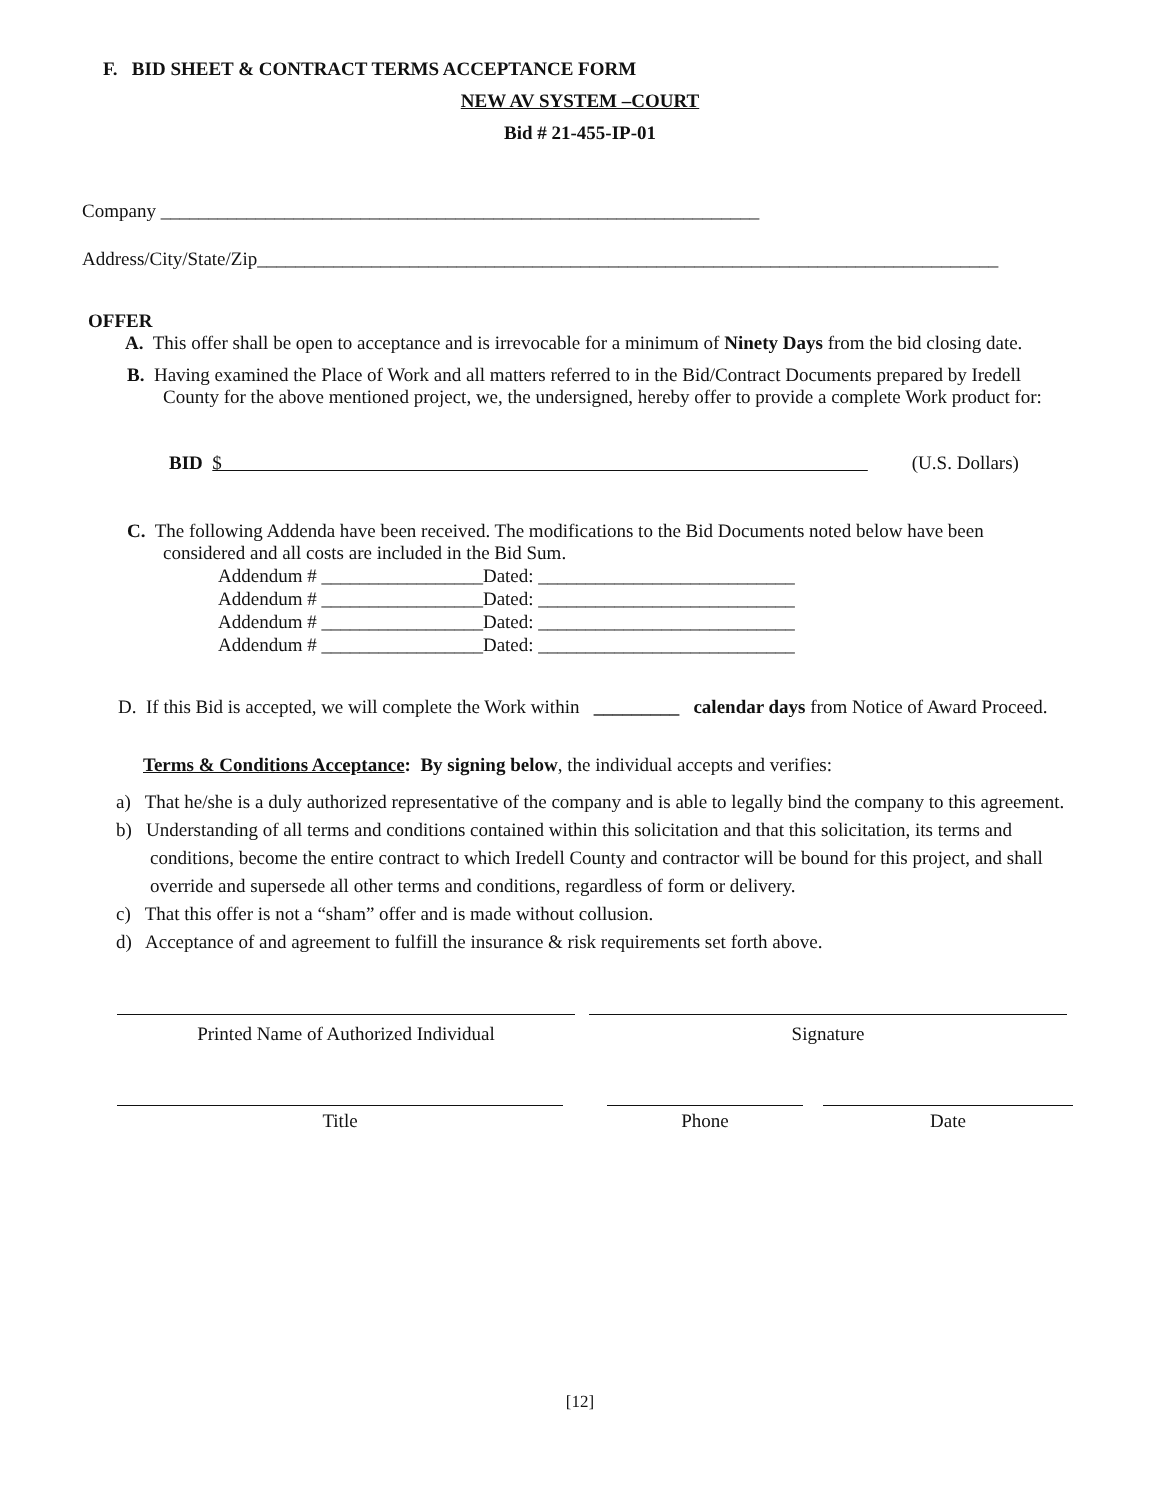F. BID SHEET & CONTRACT TERMS ACCEPTANCE FORM
NEW AV SYSTEM –COURT
Bid # 21-455-IP-01
Company _______________________________________________________________
Address/City/State/Zip______________________________________________________________________________
OFFER
A. This offer shall be open to acceptance and is irrevocable for a minimum of Ninety Days from the bid closing date.
B. Having examined the Place of Work and all matters referred to in the Bid/Contract Documents prepared by Iredell County for the above mentioned project, we, the undersigned, hereby offer to provide a complete Work product for:
BID $ (U.S. Dollars)
C. The following Addenda have been received. The modifications to the Bid Documents noted below have been considered and all costs are included in the Bid Sum.
Addendum # _________________Dated: ___________________________
Addendum # _________________Dated: ___________________________
Addendum # _________________Dated: ___________________________
Addendum # _________________Dated: ___________________________
D. If this Bid is accepted, we will complete the Work within _________ calendar days from Notice of Award Proceed.
Terms & Conditions Acceptance: By signing below, the individual accepts and verifies:
a) That he/she is a duly authorized representative of the company and is able to legally bind the company to this agreement.
b) Understanding of all terms and conditions contained within this solicitation and that this solicitation, its terms and conditions, become the entire contract to which Iredell County and contractor will be bound for this project, and shall override and supersede all other terms and conditions, regardless of form or delivery.
c) That this offer is not a “sham” offer and is made without collusion.
d) Acceptance of and agreement to fulfill the insurance & risk requirements set forth above.
Printed Name of Authorized Individual Signature
Title Phone Date
[12]